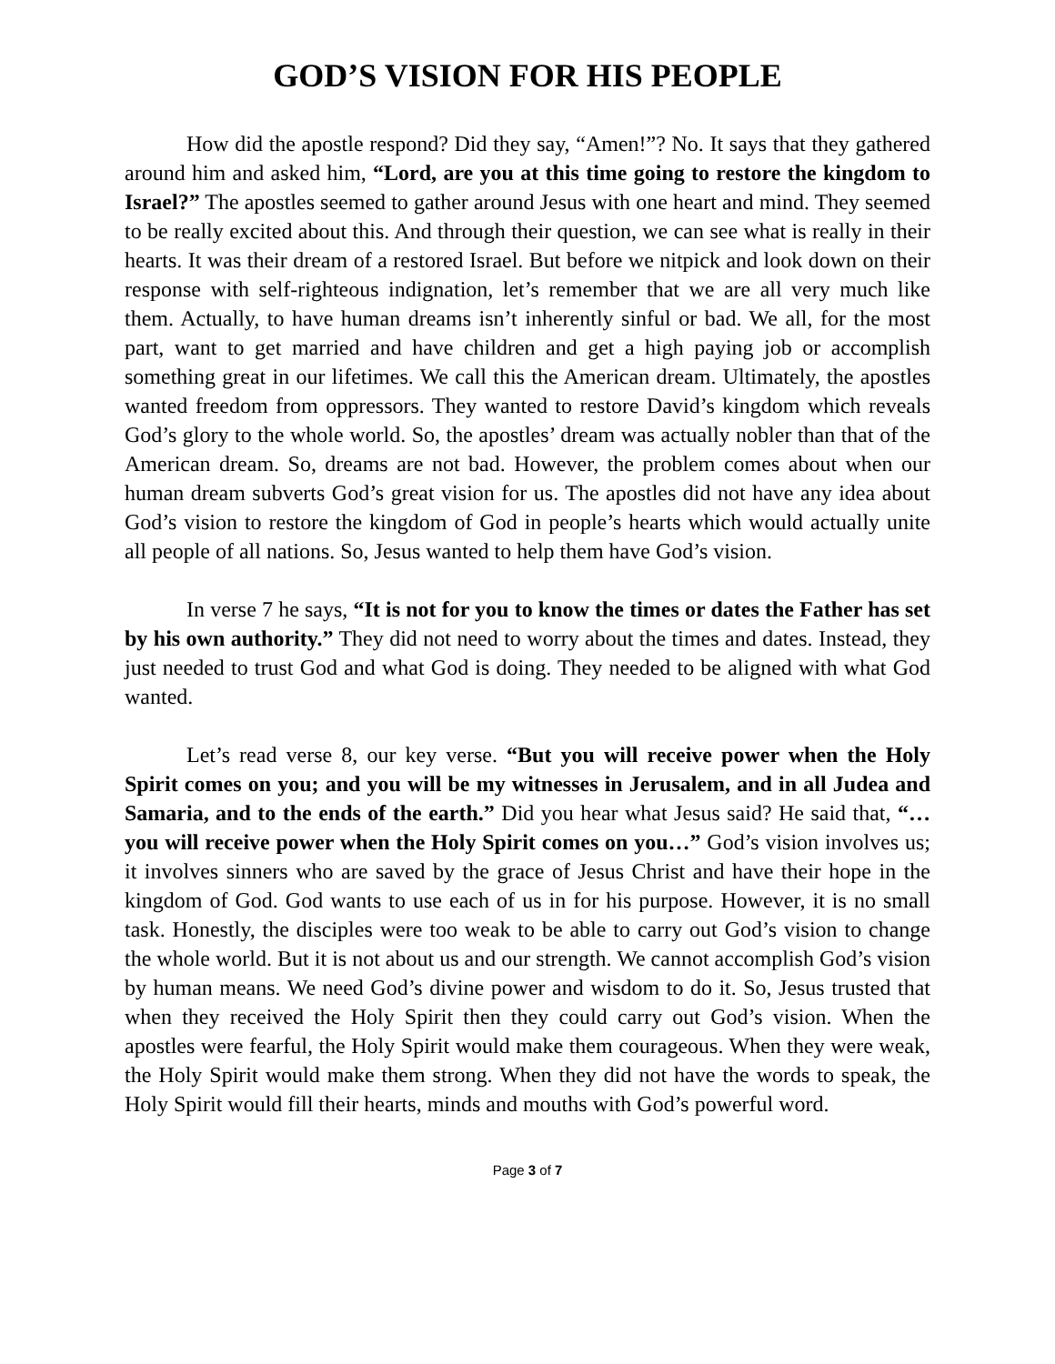GOD’S VISION FOR HIS PEOPLE
How did the apostle respond? Did they say, “Amen!”? No. It says that they gathered around him and asked him, “Lord, are you at this time going to restore the kingdom to Israel?” The apostles seemed to gather around Jesus with one heart and mind. They seemed to be really excited about this. And through their question, we can see what is really in their hearts. It was their dream of a restored Israel. But before we nitpick and look down on their response with self-righteous indignation, let’s remember that we are all very much like them. Actually, to have human dreams isn’t inherently sinful or bad. We all, for the most part, want to get married and have children and get a high paying job or accomplish something great in our lifetimes. We call this the American dream. Ultimately, the apostles wanted freedom from oppressors. They wanted to restore David’s kingdom which reveals God’s glory to the whole world. So, the apostles’ dream was actually nobler than that of the American dream. So, dreams are not bad. However, the problem comes about when our human dream subverts God’s great vision for us. The apostles did not have any idea about God’s vision to restore the kingdom of God in people’s hearts which would actually unite all people of all nations. So, Jesus wanted to help them have God’s vision.
In verse 7 he says, “It is not for you to know the times or dates the Father has set by his own authority.” They did not need to worry about the times and dates. Instead, they just needed to trust God and what God is doing. They needed to be aligned with what God wanted.
Let’s read verse 8, our key verse. “But you will receive power when the Holy Spirit comes on you; and you will be my witnesses in Jerusalem, and in all Judea and Samaria, and to the ends of the earth.” Did you hear what Jesus said? He said that, “… you will receive power when the Holy Spirit comes on you…” God’s vision involves us; it involves sinners who are saved by the grace of Jesus Christ and have their hope in the kingdom of God. God wants to use each of us in for his purpose. However, it is no small task. Honestly, the disciples were too weak to be able to carry out God’s vision to change the whole world. But it is not about us and our strength. We cannot accomplish God’s vision by human means. We need God’s divine power and wisdom to do it. So, Jesus trusted that when they received the Holy Spirit then they could carry out God’s vision. When the apostles were fearful, the Holy Spirit would make them courageous. When they were weak, the Holy Spirit would make them strong. When they did not have the words to speak, the Holy Spirit would fill their hearts, minds and mouths with God’s powerful word.
Page 3 of 7